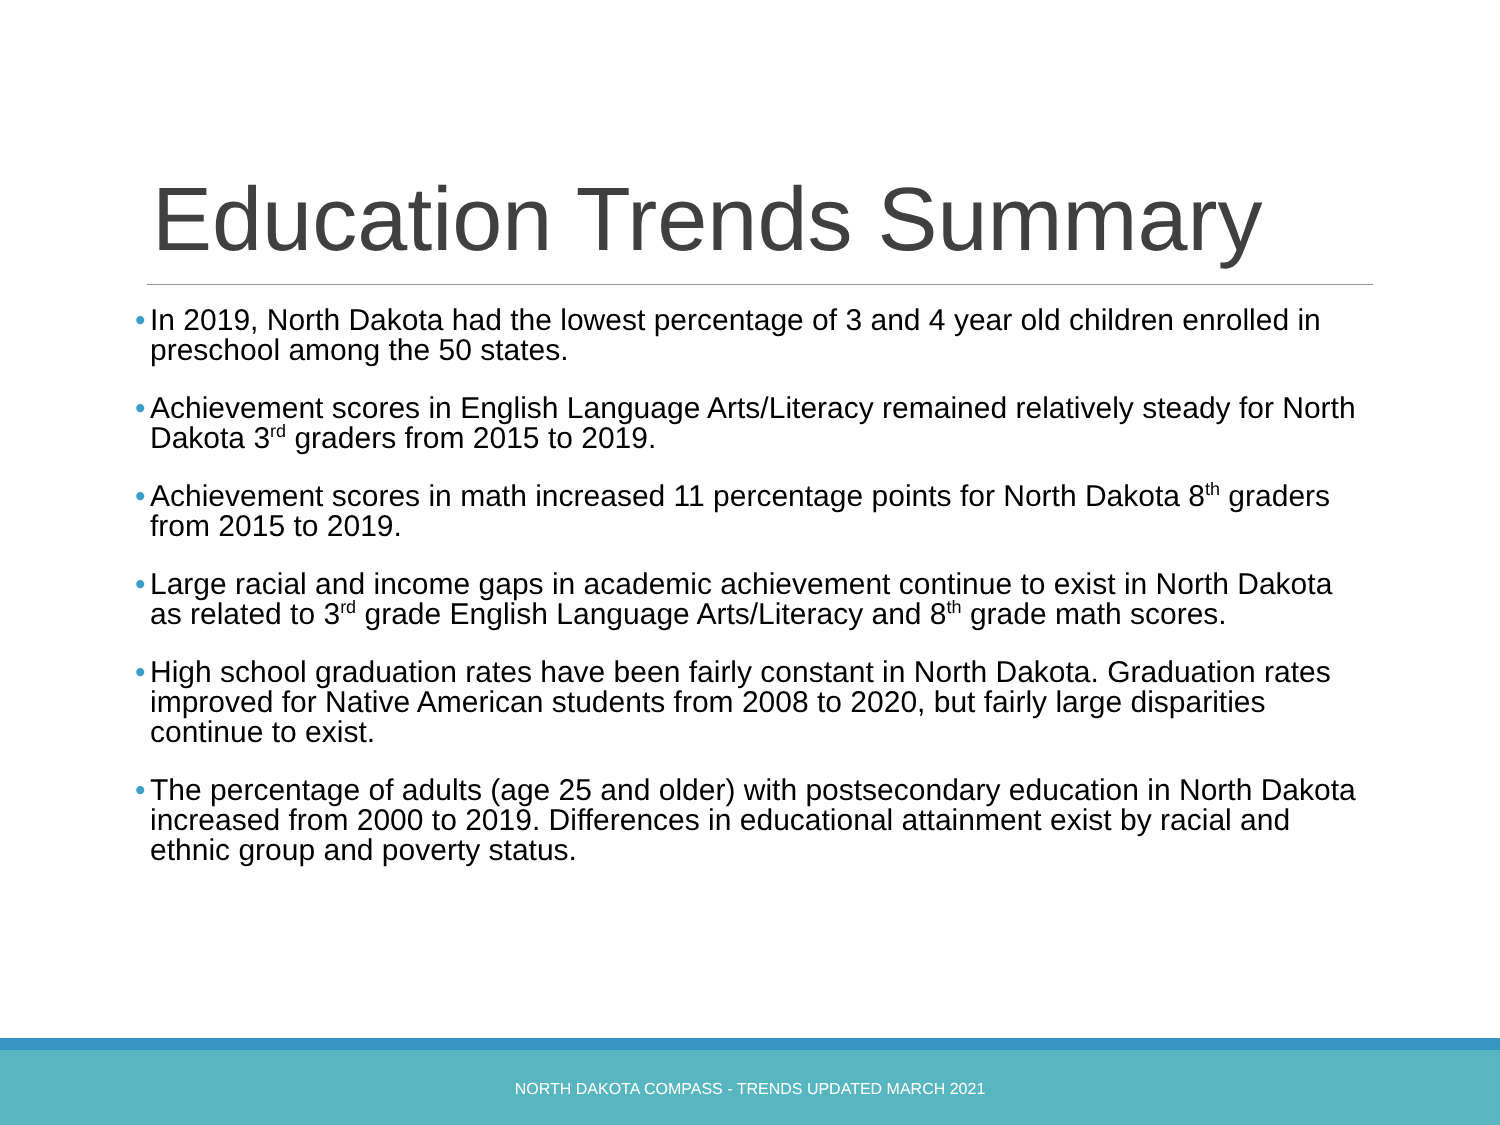Education Trends Summary
• In 2019, North Dakota had the lowest percentage of 3 and 4 year old children enrolled in preschool among the 50 states.
• Achievement scores in English Language Arts/Literacy remained relatively steady for North Dakota 3<sup>rd</sup> graders from 2015 to 2019.
• Achievement scores in math increased 11 percentage points for North Dakota 8<sup>th</sup> graders from 2015 to 2019.
• Large racial and income gaps in academic achievement continue to exist in North Dakota as related to 3<sup>rd</sup> grade English Language Arts/Literacy and 8<sup>th</sup> grade math scores.
• High school graduation rates have been fairly constant in North Dakota. Graduation rates improved for Native American students from 2008 to 2020, but fairly large disparities continue to exist.
• The percentage of adults (age 25 and older) with postsecondary education in North Dakota increased from 2000 to 2019. Differences in educational attainment exist by racial and ethnic group and poverty status.
NORTH DAKOTA COMPASS - TRENDS UPDATED MARCH 2021